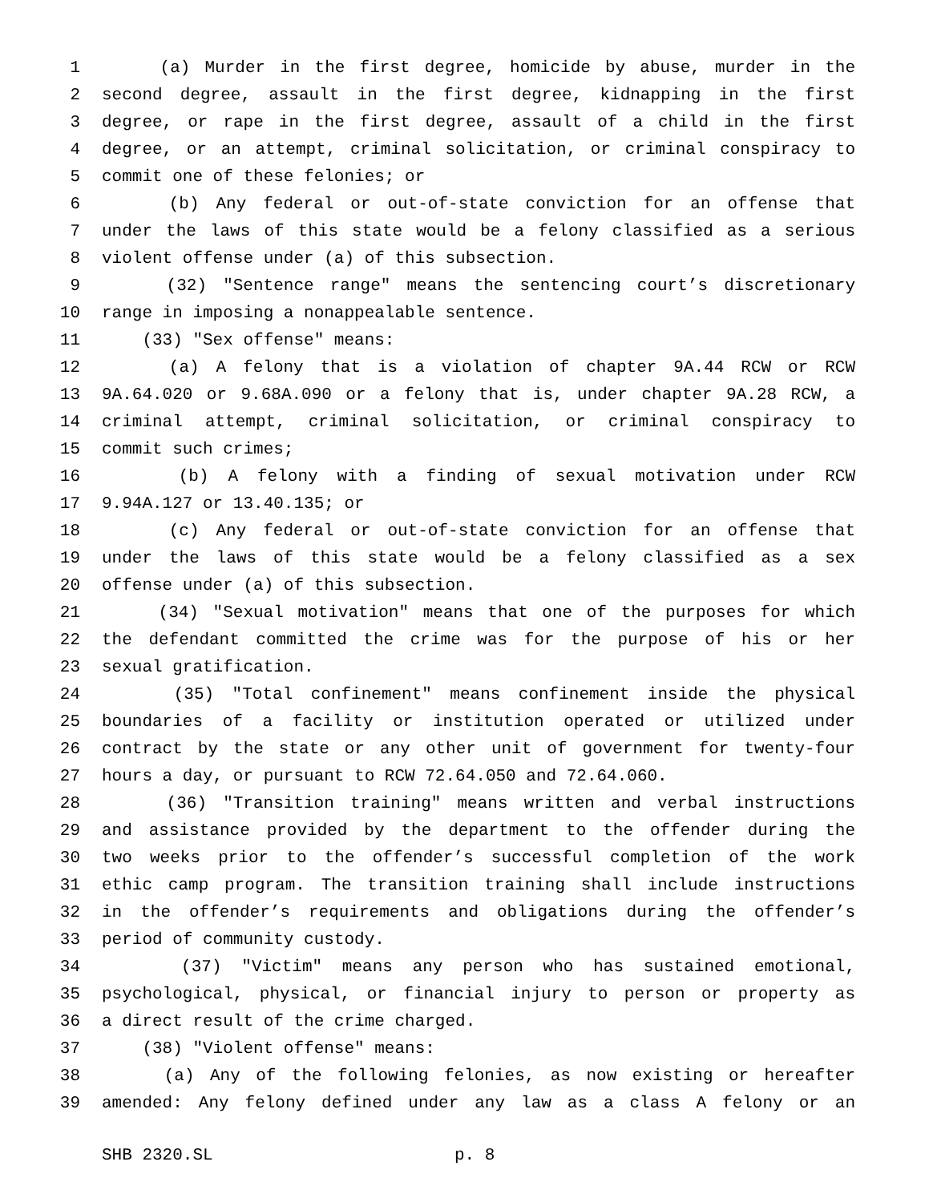1 (a) Murder in the first degree, homicide by abuse, murder in the
2 second degree, assault in the first degree, kidnapping in the first
3 degree, or rape in the first degree, assault of a child in the first
4 degree, or an attempt, criminal solicitation, or criminal conspiracy to
5 commit one of these felonies; or
6 (b) Any federal or out-of-state conviction for an offense that
7 under the laws of this state would be a felony classified as a serious
8 violent offense under (a) of this subsection.
9 (32) "Sentence range" means the sentencing court’s discretionary
10 range in imposing a nonappealable sentence.
11 (33) "Sex offense" means:
12 (a) A felony that is a violation of chapter 9A.44 RCW or RCW
13 9A.64.020 or 9.68A.090 or a felony that is, under chapter 9A.28 RCW, a
14 criminal attempt, criminal solicitation, or criminal conspiracy to
15 commit such crimes;
16 (b) A felony with a finding of sexual motivation under RCW
17 9.94A.127 or 13.40.135; or
18 (c) Any federal or out-of-state conviction for an offense that
19 under the laws of this state would be a felony classified as a sex
20 offense under (a) of this subsection.
21 (34) "Sexual motivation" means that one of the purposes for which
22 the defendant committed the crime was for the purpose of his or her
23 sexual gratification.
24 (35) "Total confinement" means confinement inside the physical
25 boundaries of a facility or institution operated or utilized under
26 contract by the state or any other unit of government for twenty-four
27 hours a day, or pursuant to RCW 72.64.050 and 72.64.060.
28 (36) "Transition training" means written and verbal instructions
29 and assistance provided by the department to the offender during the
30 two weeks prior to the offender’s successful completion of the work
31 ethic camp program. The transition training shall include instructions
32 in the offender’s requirements and obligations during the offender’s
33 period of community custody.
34 (37) "Victim" means any person who has sustained emotional,
35 psychological, physical, or financial injury to person or property as
36 a direct result of the crime charged.
37 (38) "Violent offense" means:
38 (a) Any of the following felonies, as now existing or hereafter
39 amended: Any felony defined under any law as a class A felony or an
SHB 2320.SL p. 8